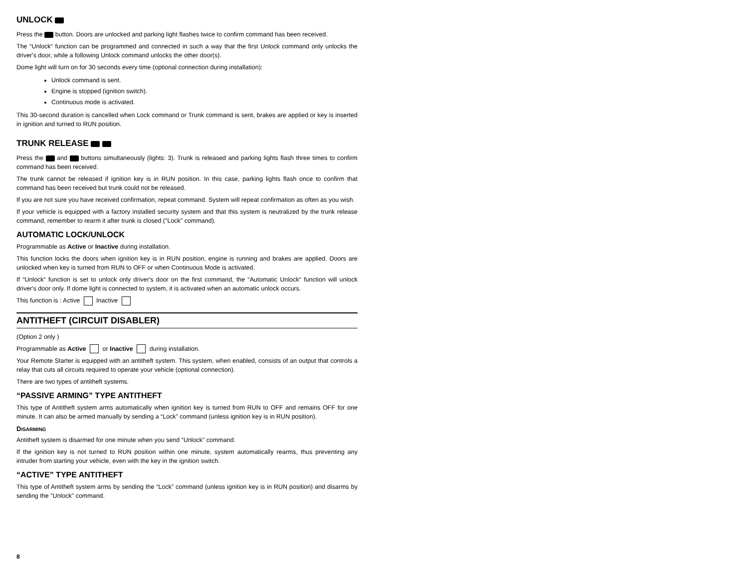UNLOCK
Press the button. Doors are unlocked and parking light flashes twice to confirm command has been received.
The “Unlock“ function can be programmed and connected in such a way that the first Unlock command only unlocks the driver's door, while a following Unlock command unlocks the other door(s).
Dome light will turn on for 30 seconds every time (optional connection during installation):
Unlock command is sent.
Engine is stopped (ignition switch).
Continuous mode is activated.
This 30-second duration is cancelled when Lock command or Trunk command is sent, brakes are applied or key is inserted in ignition and turned to RUN position.
TRUNK RELEASE
Press the and buttons simultaneously (lights: 3). Trunk is released and parking lights flash three times to confirm command has been received.
The trunk cannot be released if ignition key is in RUN position. In this case, parking lights flash once to confirm that command has been received but trunk could not be released.
If you are not sure you have received confirmation, repeat command. System will repeat confirmation as often as you wish.
If your vehicle is equipped with a factory installed security system and that this system is neutralized by the trunk release command, remember to rearm it after trunk is closed ("Lock" command).
AUTOMATIC LOCK/UNLOCK
Programmable as Active or Inactive during installation.
This function locks the doors when ignition key is in RUN position, engine is running and brakes are applied. Doors are unlocked when key is turned from RUN to OFF or when Continuous Mode is activated.
If “Unlock“ function is set to unlock only driver's door on the first command, the “Automatic Unlock“ function will unlock driver's door only. If dome light is connected to system, it is activated when an automatic unlock occurs.
This function is : Active Inactive
ANTITHEFT (CIRCUIT DISABLER)
(Option 2 only )
Programmable as Active or Inactive during installation.
Your Remote Starter is equipped with an antitheft system. This system, when enabled, consists of an output that controls a relay that cuts all circuits required to operate your vehicle (optional connection).
There are two types of antitheft systems.
“PASSIVE ARMING” TYPE ANTITHEFT
This type of Antitheft system arms automatically when ignition key is turned from RUN to OFF and remains OFF for one minute. It can also be armed manually by sending a “Lock” command (unless ignition key is in RUN position).
DISARMING
Antitheft system is disarmed for one minute when you send “Unlock” command.
If the ignition key is not turned to RUN position within one minute, system automatically rearms, thus preventing any intruder from starting your vehicle, even with the key in the ignition switch.
“ACTIVE” TYPE ANTITHEFT
This type of Antitheft system arms by sending the “Lock” command (unless ignition key is in RUN position) and disarms by sending the "Unlock" command.
8